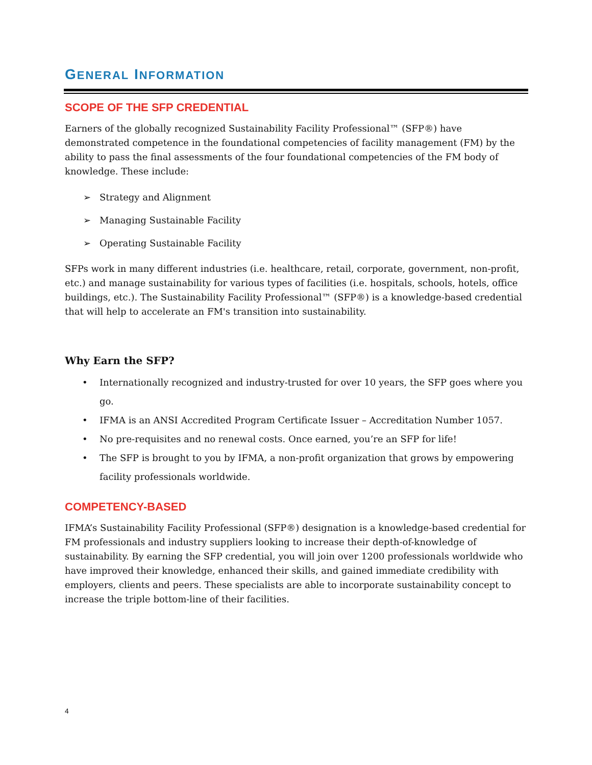GENERAL INFORMATION
SCOPE OF THE SFP CREDENTIAL
Earners of the globally recognized Sustainability Facility Professional™ (SFP®) have demonstrated competence in the foundational competencies of facility management (FM) by the ability to pass the final assessments of the four foundational competencies of the FM body of knowledge. These include:
➢ Strategy and Alignment
➢ Managing Sustainable Facility
➢ Operating Sustainable Facility
SFPs work in many different industries (i.e. healthcare, retail, corporate, government, non-profit, etc.) and manage sustainability for various types of facilities (i.e. hospitals, schools, hotels, office buildings, etc.). The Sustainability Facility Professional™ (SFP®) is a knowledge-based credential that will help to accelerate an FM's transition into sustainability.
Why Earn the SFP?
• Internationally recognized and industry-trusted for over 10 years, the SFP goes where you go.
• IFMA is an ANSI Accredited Program Certificate Issuer – Accreditation Number 1057.
• No pre-requisites and no renewal costs. Once earned, you’re an SFP for life!
• The SFP is brought to you by IFMA, a non-profit organization that grows by empowering facility professionals worldwide.
COMPETENCY-BASED
IFMA’s Sustainability Facility Professional (SFP®) designation is a knowledge-based credential for FM professionals and industry suppliers looking to increase their depth-of-knowledge of sustainability. By earning the SFP credential, you will join over 1200 professionals worldwide who have improved their knowledge, enhanced their skills, and gained immediate credibility with employers, clients and peers. These specialists are able to incorporate sustainability concept to increase the triple bottom-line of their facilities.
4